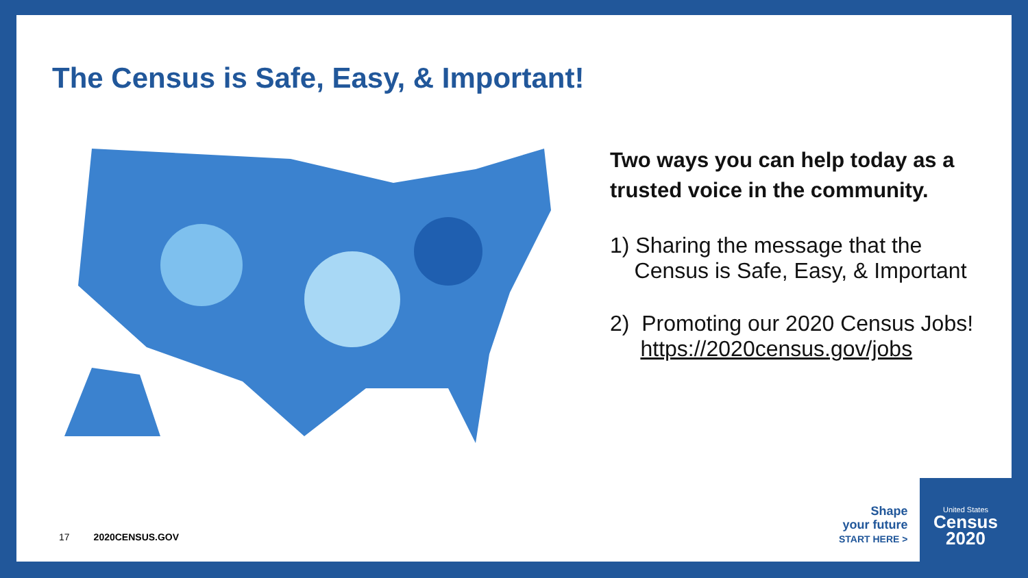The Census is Safe, Easy, & Important!
Two ways you can help today as a trusted voice in the community.
1) Sharing the message that the
Census is Safe, Easy, & Important
2) Promoting our 2020 Census Jobs!
https://2020census.gov/jobs
17 2020CENSUS.GOV
Shape
your future
START HERE >
United States
Census
2020